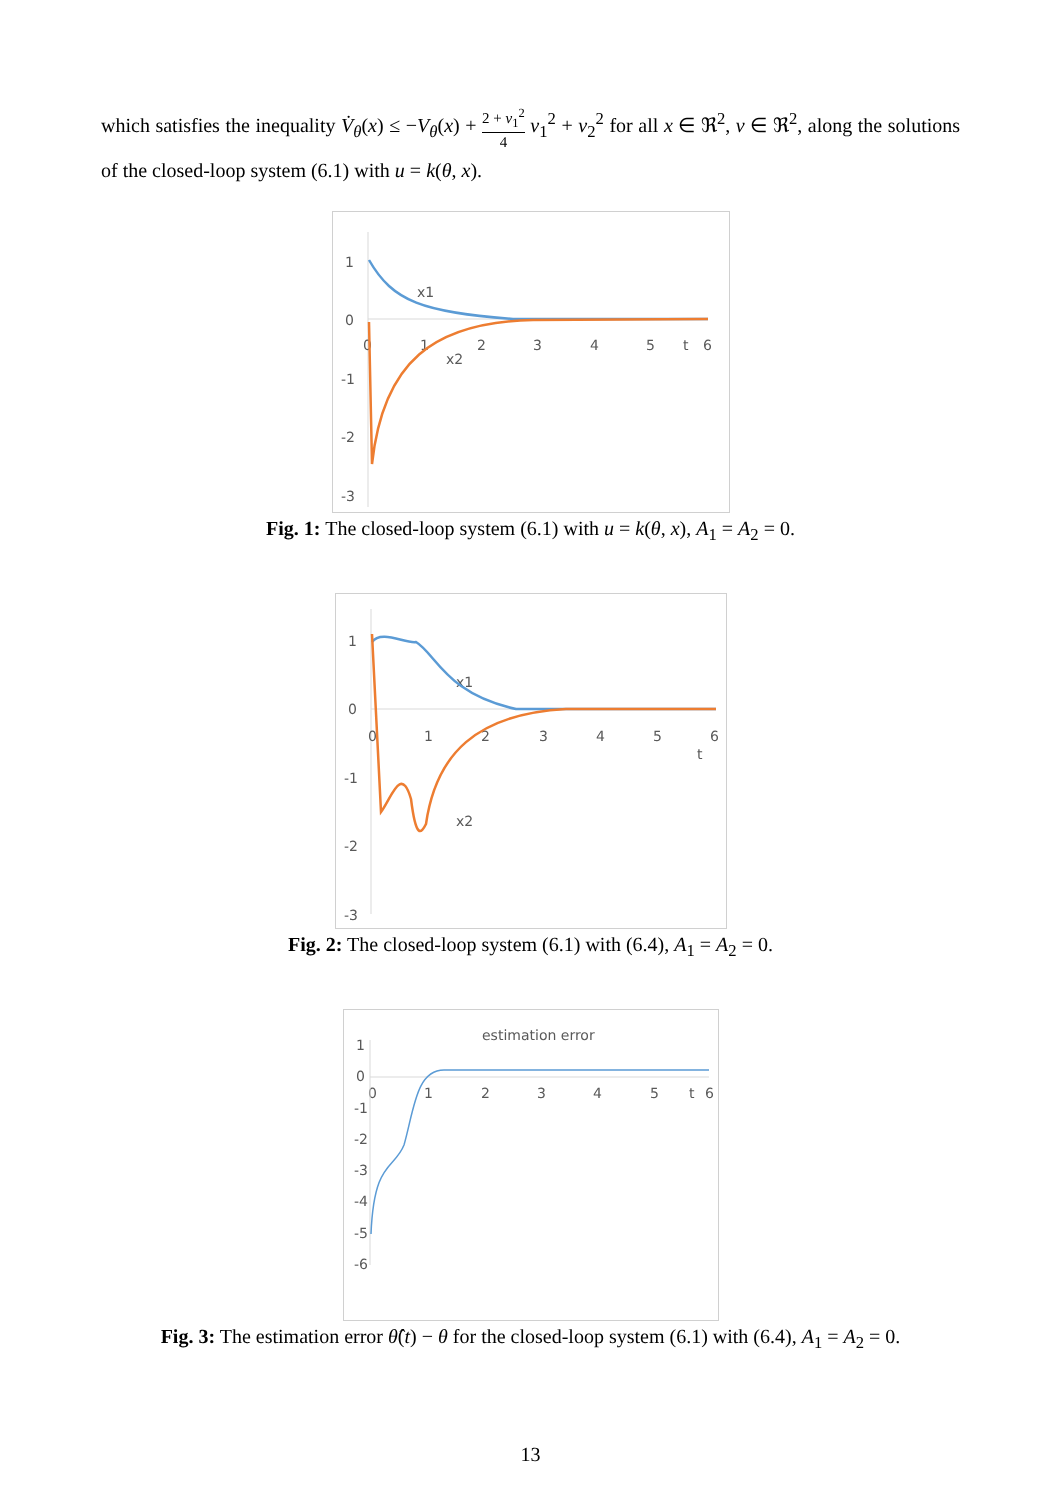which satisfies the inequality V̇<sub>θ</sub>(x) ≤ −V<sub>θ</sub>(x) + 2 + v<sub>1</sub><sup>2</sup> 4 v<sub>1</sub><sup>2</sup> + v<sub>2</sub><sup>2</sup> for all x ∈ ℜ<sup>2</sup>, v ∈ ℜ<sup>2</sup>, along the solutions of the closed-loop system (6.1) with u = k(θ, x).
1
0
-1
-2
-3
0
1
2
3
4
5
t
6
x1
x2
Fig. 1: The closed-loop system (6.1) with u = k(θ, x), A<sub>1</sub> = A<sub>2</sub> = 0.
1
0
-1
-2
-3
0
1
2
3
4
5
6
t
x1
x2
Fig. 2: The closed-loop system (6.1) with (6.4), A<sub>1</sub> = A<sub>2</sub> = 0.
estimation error
1
0
-1
-2
-3
-4
-5
-6
0
1
2
3
4
5
t
6
Fig. 3: The estimation error θ̂(t) − θ for the closed-loop system (6.1) with (6.4), A<sub>1</sub> = A<sub>2</sub> = 0.
13